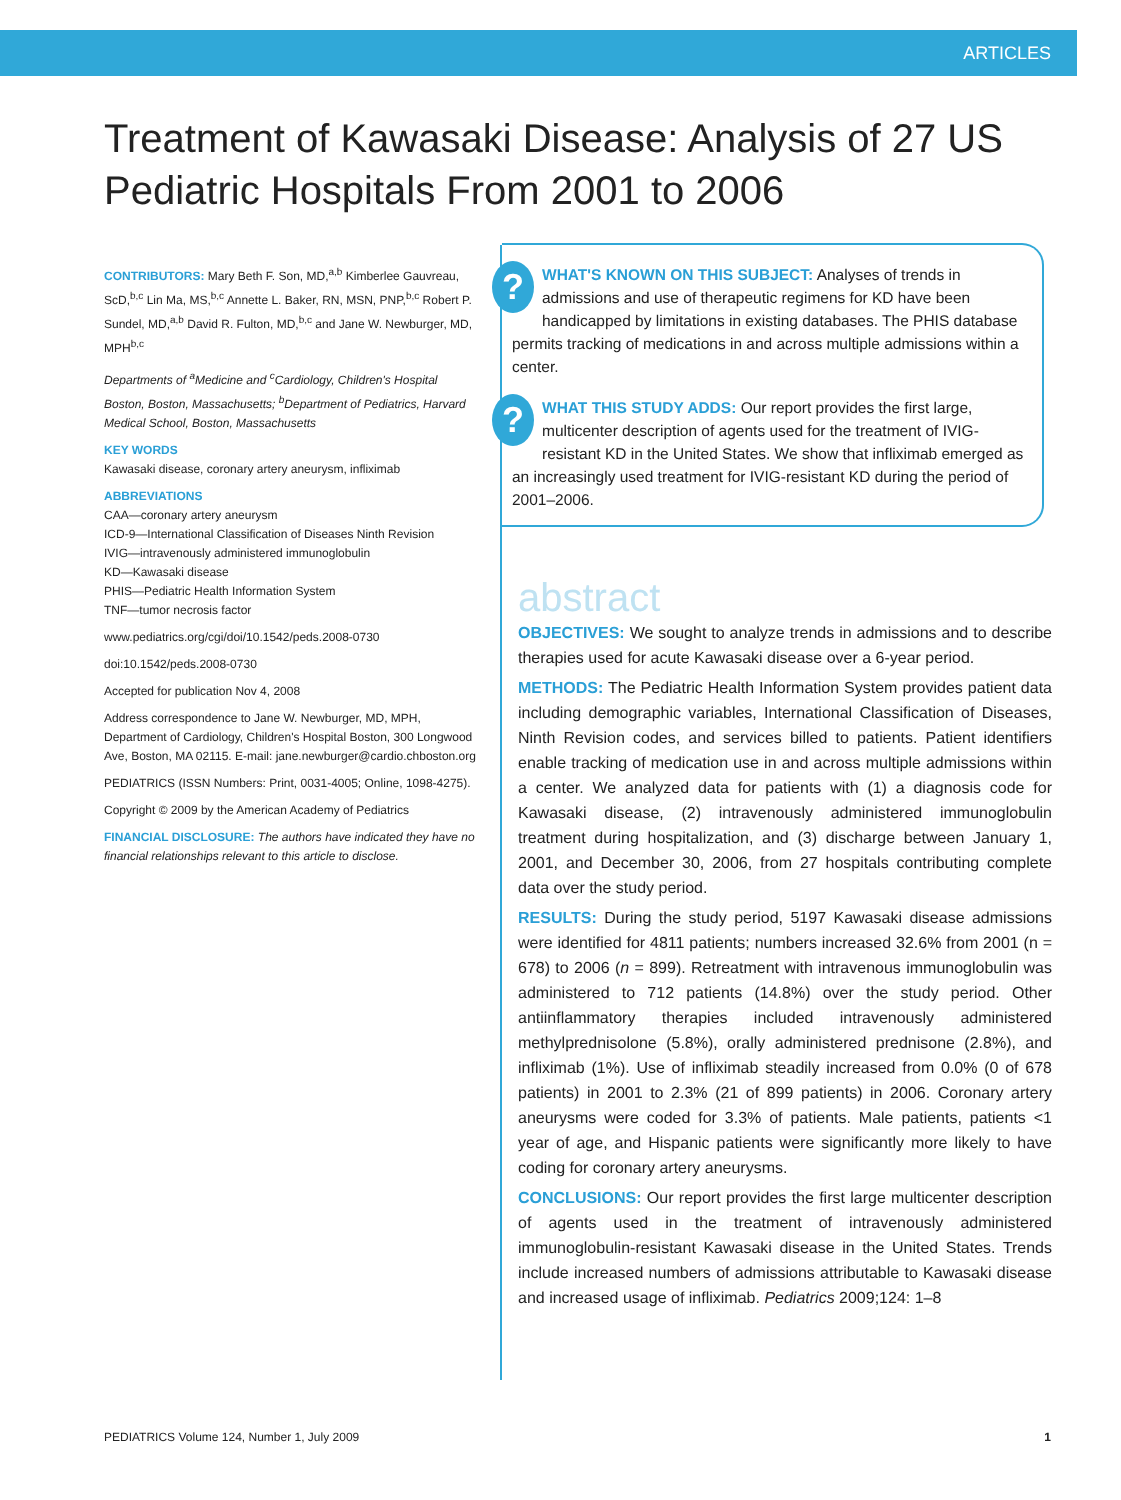ARTICLES
Treatment of Kawasaki Disease: Analysis of 27 US Pediatric Hospitals From 2001 to 2006
CONTRIBUTORS: Mary Beth F. Son, MD,<sup>a,b</sup> Kimberlee Gauvreau, ScD,<sup>b,c</sup> Lin Ma, MS,<sup>b,c</sup> Annette L. Baker, RN, MSN, PNP,<sup>b,c</sup> Robert P. Sundel, MD,<sup>a,b</sup> David R. Fulton, MD,<sup>b,c</sup> and Jane W. Newburger, MD, MPH<sup>b,c</sup>
Departments of <sup>a</sup>Medicine and <sup>c</sup>Cardiology, Children's Hospital Boston, Boston, Massachusetts; <sup>b</sup>Department of Pediatrics, Harvard Medical School, Boston, Massachusetts
KEY WORDS
Kawasaki disease, coronary artery aneurysm, infliximab
ABBREVIATIONS
CAA—coronary artery aneurysm
ICD-9—International Classification of Diseases Ninth Revision
IVIG—intravenously administered immunoglobulin
KD—Kawasaki disease
PHIS—Pediatric Health Information System
TNF—tumor necrosis factor
www.pediatrics.org/cgi/doi/10.1542/peds.2008-0730
doi:10.1542/peds.2008-0730
Accepted for publication Nov 4, 2008
Address correspondence to Jane W. Newburger, MD, MPH, Department of Cardiology, Children's Hospital Boston, 300 Longwood Ave, Boston, MA 02115. E-mail: jane.newburger@cardio.chboston.org
PEDIATRICS (ISSN Numbers: Print, 0031-4005; Online, 1098-4275).
Copyright © 2009 by the American Academy of Pediatrics
FINANCIAL DISCLOSURE: The authors have indicated they have no financial relationships relevant to this article to disclose.
? WHAT'S KNOWN ON THIS SUBJECT: Analyses of trends in admissions and use of therapeutic regimens for KD have been handicapped by limitations in existing databases. The PHIS database permits tracking of medications in and across multiple admissions within a center.
? WHAT THIS STUDY ADDS: Our report provides the first large, multicenter description of agents used for the treatment of IVIG-resistant KD in the United States. We show that infliximab emerged as an increasingly used treatment for IVIG-resistant KD during the period of 2001–2006.
abstract
OBJECTIVES: We sought to analyze trends in admissions and to describe therapies used for acute Kawasaki disease over a 6-year period.
METHODS: The Pediatric Health Information System provides patient data including demographic variables, International Classification of Diseases, Ninth Revision codes, and services billed to patients. Patient identifiers enable tracking of medication use in and across multiple admissions within a center. We analyzed data for patients with (1) a diagnosis code for Kawasaki disease, (2) intravenously administered immunoglobulin treatment during hospitalization, and (3) discharge between January 1, 2001, and December 30, 2006, from 27 hospitals contributing complete data over the study period.
RESULTS: During the study period, 5197 Kawasaki disease admissions were identified for 4811 patients; numbers increased 32.6% from 2001 (n = 678) to 2006 (n = 899). Retreatment with intravenous immunoglobulin was administered to 712 patients (14.8%) over the study period. Other antiinflammatory therapies included intravenously administered methylprednisolone (5.8%), orally administered prednisone (2.8%), and infliximab (1%). Use of infliximab steadily increased from 0.0% (0 of 678 patients) in 2001 to 2.3% (21 of 899 patients) in 2006. Coronary artery aneurysms were coded for 3.3% of patients. Male patients, patients <1 year of age, and Hispanic patients were significantly more likely to have coding for coronary artery aneurysms.
CONCLUSIONS: Our report provides the first large multicenter description of agents used in the treatment of intravenously administered immunoglobulin-resistant Kawasaki disease in the United States. Trends include increased numbers of admissions attributable to Kawasaki disease and increased usage of infliximab. Pediatrics 2009;124: 1–8
PEDIATRICS Volume 124, Number 1, July 2009 1